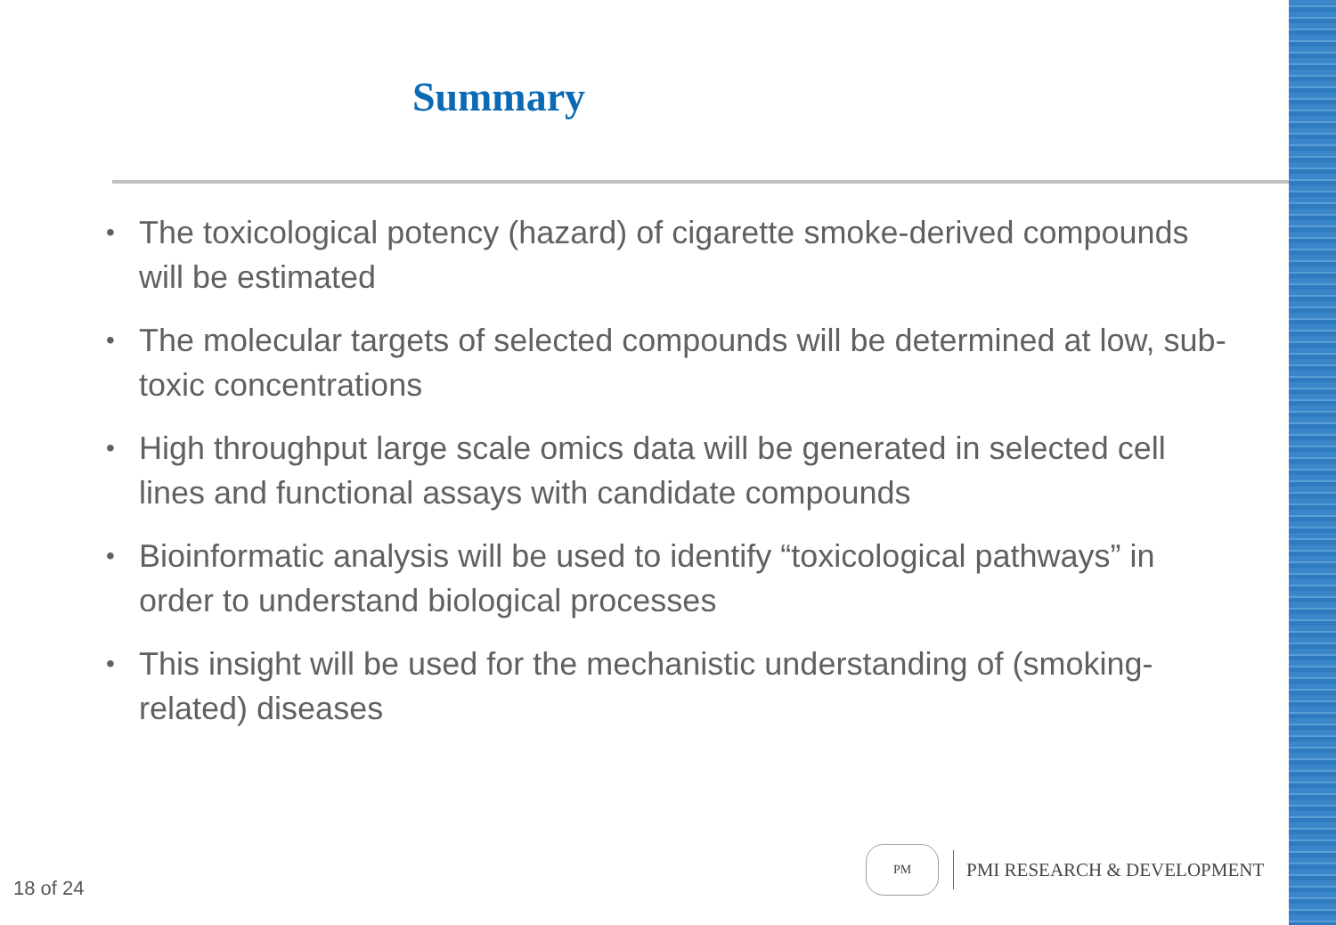Summary
• The toxicological potency (hazard) of cigarette smoke-derived compounds will be estimated
• The molecular targets of selected compounds will be determined at low, sub-toxic concentrations
• High throughput large scale omics data will be generated in selected cell lines and functional assays with candidate compounds
• Bioinformatic analysis will be used to identify “toxicological pathways” in order to understand biological processes
• This insight will be used for the mechanistic understanding of (smoking-related) diseases
18 of 24
PM
PMI RESEARCH & DEVELOPMENT